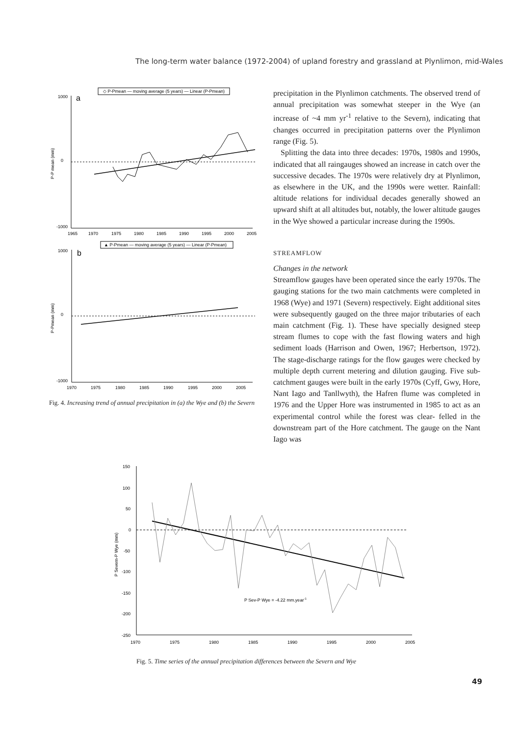The long-term water balance (1972-2004) of upland forestry and grassland at Plynlimon, mid-Wales
◇ P-Pmean — moving average (5 years) — Linear (P-Pmean)
a
1000
0
-1000
1965
1970
1975
1980
1985
1990
1995
2000
2005
P-P mean (mm)
▲ P-Pmean — moving average (5 years) — Linear (P-Pmean)
b
1000
0
-1000
1970
1975
1980
1985
1990
1995
2000
2005
P-Pmean (mm)
Fig. 4. Increasing trend of annual precipitation in (a) the Wye and (b) the Severn
precipitation in the Plynlimon catchments. The observed trend of annual precipitation was somewhat steeper in the Wye (an increase of ~4 mm yr<sup>-1</sup> relative to the Severn), indicating that changes occurred in precipitation patterns over the Plynlimon range (Fig. 5).
Splitting the data into three decades: 1970s, 1980s and 1990s, indicated that all raingauges showed an increase in catch over the successive decades. The 1970s were relatively dry at Plynlimon, as elsewhere in the UK, and the 1990s were wetter. Rainfall: altitude relations for individual decades generally showed an upward shift at all altitudes but, notably, the lower altitude gauges in the Wye showed a particular increase during the 1990s.
STREAMFLOW
Changes in the network
Streamflow gauges have been operated since the early 1970s. The gauging stations for the two main catchments were completed in 1968 (Wye) and 1971 (Severn) respectively. Eight additional sites were subsequently gauged on the three major tributaries of each main catchment (Fig. 1). These have specially designed steep stream flumes to cope with the fast flowing waters and high sediment loads (Harrison and Owen, 1967; Herbertson, 1972). The stage-discharge ratings for the flow gauges were checked by multiple depth current metering and dilution gauging. Five sub-catchment gauges were built in the early 1970s (Cyff, Gwy, Hore, Nant Iago and Tanllwyth), the Hafren flume was completed in 1976 and the Upper Hore was instrumented in 1985 to act as an experimental control while the forest was clear- felled in the downstream part of the Hore catchment. The gauge on the Nant Iago was
150
100
50
0
-50
-100
-150
-200
-250
1970
1975
1980
1985
1990
1995
2000
2005
P Sev-P Wye = -4.22 mm.year-1
P Severn-P Wye (mm)
Fig. 5. Time series of the annual precipitation differences between the Severn and Wye
49